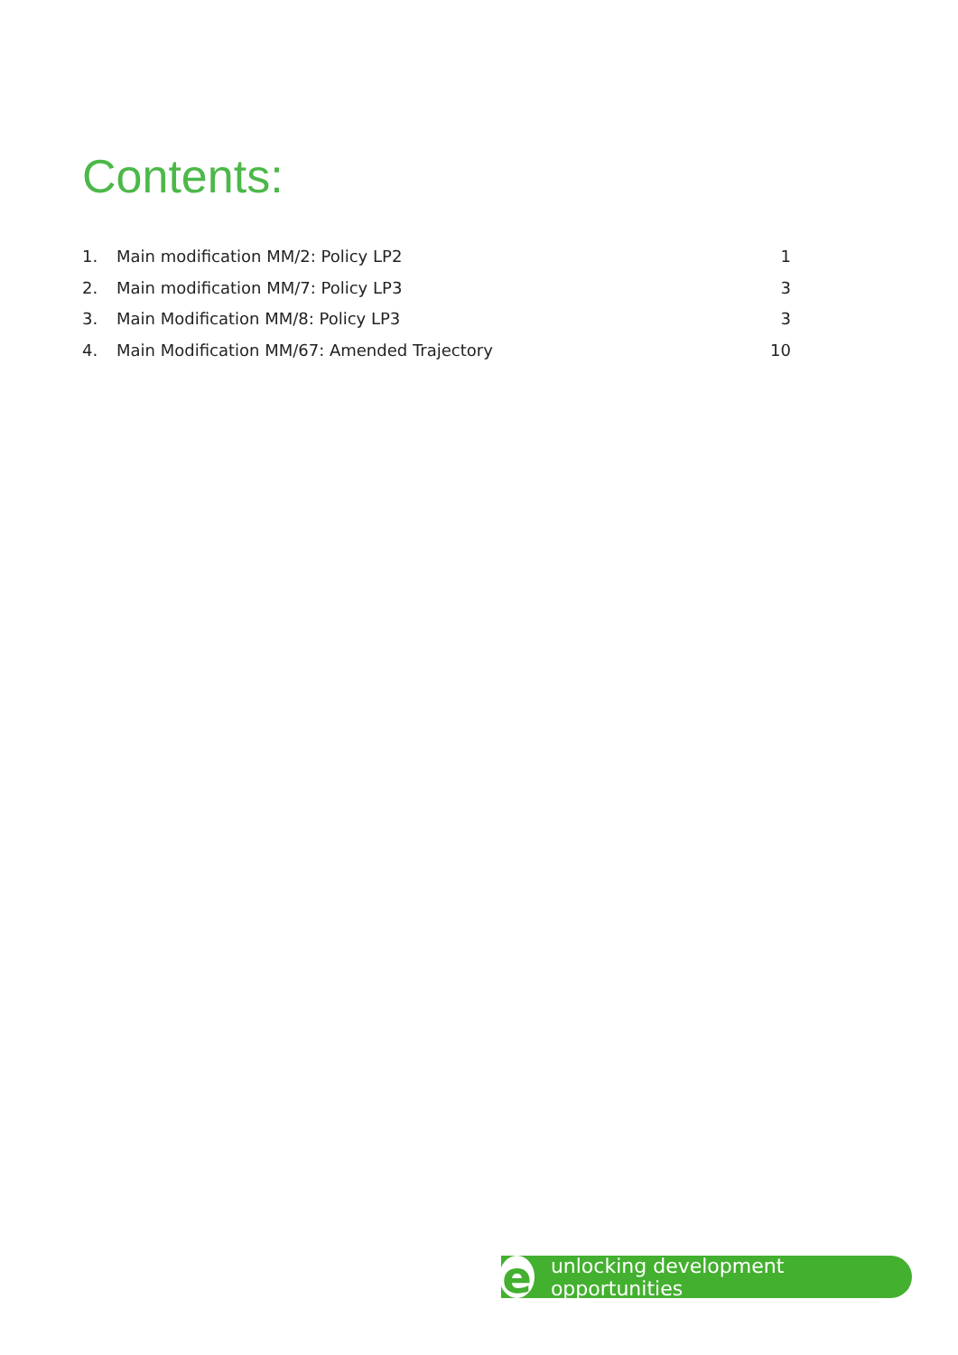Contents:
1. Main modification MM/2: Policy LP2
1
2. Main modification MM/7: Policy LP3
3
3. Main Modification MM/8: Policy LP3
3
4. Main Modification MM/67: Amended Trajectory
10
e
unlocking development opportunities